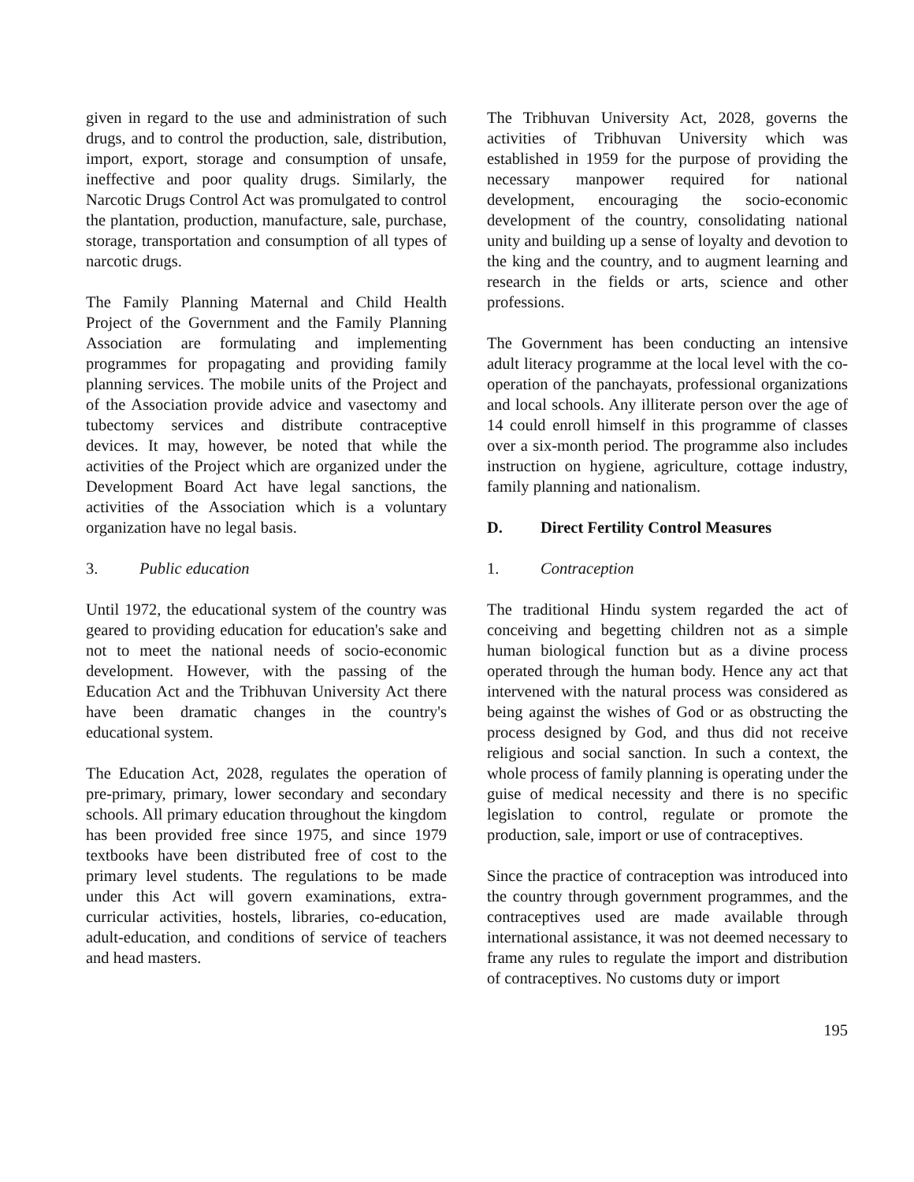given in regard to the use and administration of such drugs, and to control the production, sale, distribution, import, export, storage and consumption of unsafe, ineffective and poor quality drugs. Similarly, the Narcotic Drugs Control Act was promulgated to control the plantation, production, manufacture, sale, purchase, storage, transportation and consumption of all types of narcotic drugs.
The Family Planning Maternal and Child Health Project of the Government and the Family Planning Association are formulating and implementing programmes for propagating and providing family planning services. The mobile units of the Project and of the Association provide advice and vasectomy and tubectomy services and distribute contraceptive devices. It may, however, be noted that while the activities of the Project which are organized under the Development Board Act have legal sanctions, the activities of the Association which is a voluntary organization have no legal basis.
3. Public education
Until 1972, the educational system of the country was geared to providing education for education's sake and not to meet the national needs of socio-economic development. However, with the passing of the Education Act and the Tribhuvan University Act there have been dramatic changes in the country's educational system.
The Education Act, 2028, regulates the operation of pre-primary, primary, lower secondary and secondary schools. All primary education throughout the kingdom has been provided free since 1975, and since 1979 textbooks have been distributed free of cost to the primary level students. The regulations to be made under this Act will govern examinations, extra-curricular activities, hostels, libraries, co-education, adult-education, and conditions of service of teachers and head masters.
The Tribhuvan University Act, 2028, governs the activities of Tribhuvan University which was established in 1959 for the purpose of providing the necessary manpower required for national development, encouraging the socio-economic development of the country, consolidating national unity and building up a sense of loyalty and devotion to the king and the country, and to augment learning and research in the fields or arts, science and other professions.
The Government has been conducting an intensive adult literacy programme at the local level with the co-operation of the panchayats, professional organizations and local schools. Any illiterate person over the age of 14 could enroll himself in this programme of classes over a six-month period. The programme also includes instruction on hygiene, agriculture, cottage industry, family planning and nationalism.
D. Direct Fertility Control Measures
1. Contraception
The traditional Hindu system regarded the act of conceiving and begetting children not as a simple human biological function but as a divine process operated through the human body. Hence any act that intervened with the natural process was considered as being against the wishes of God or as obstructing the process designed by God, and thus did not receive religious and social sanction. In such a context, the whole process of family planning is operating under the guise of medical necessity and there is no specific legislation to control, regulate or promote the production, sale, import or use of contraceptives.
Since the practice of contraception was introduced into the country through government programmes, and the contraceptives used are made available through international assistance, it was not deemed necessary to frame any rules to regulate the import and distribution of contraceptives. No customs duty or import
195